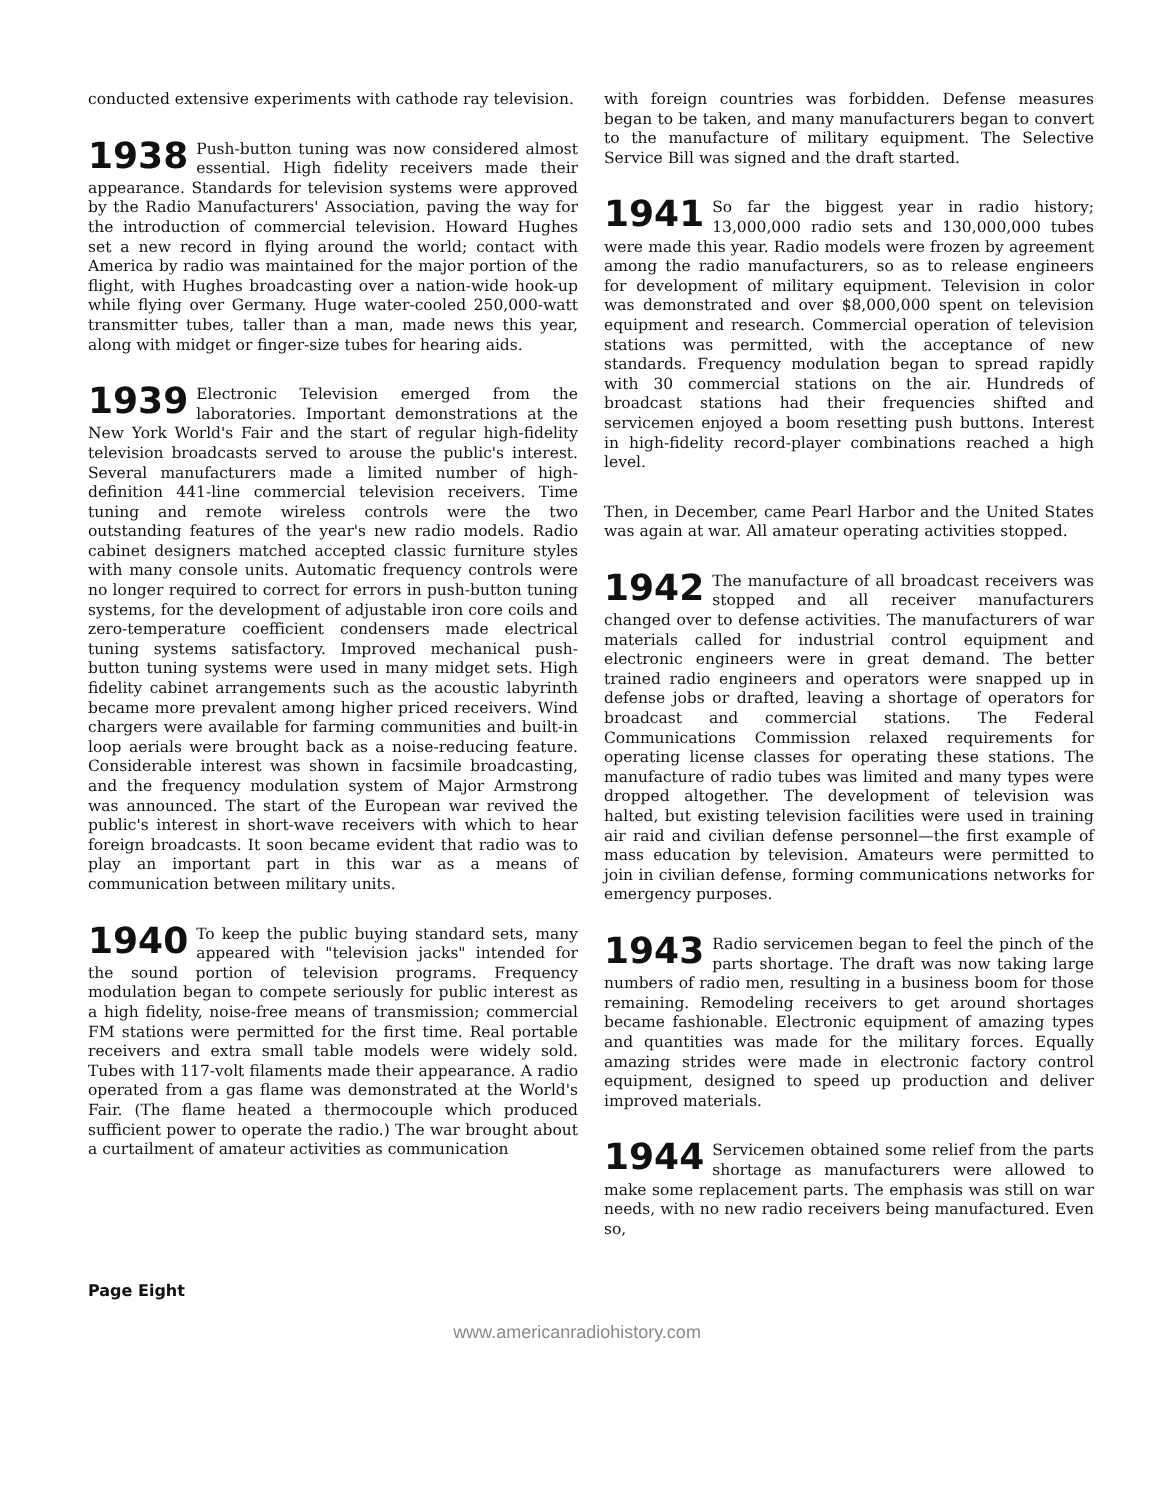conducted extensive experiments with cathode ray television.
1938 Push-button tuning was now considered almost essential. High fidelity receivers made their appearance. Standards for television systems were approved by the Radio Manufacturers' Association, paving the way for the introduction of commercial television. Howard Hughes set a new record in flying around the world; contact with America by radio was maintained for the major portion of the flight, with Hughes broadcasting over a nation-wide hook-up while flying over Germany. Huge water-cooled 250,000-watt transmitter tubes, taller than a man, made news this year, along with midget or finger-size tubes for hearing aids.
1939 Electronic Television emerged from the laboratories. Important demonstrations at the New York World's Fair and the start of regular high-fidelity television broadcasts served to arouse the public's interest. Several manufacturers made a limited number of high-definition 441-line commercial television receivers. Time tuning and remote wireless controls were the two outstanding features of the year's new radio models. Radio cabinet designers matched accepted classic furniture styles with many console units. Automatic frequency controls were no longer required to correct for errors in push-button tuning systems, for the development of adjustable iron core coils and zero-temperature coefficient condensers made electrical tuning systems satisfactory. Improved mechanical push-button tuning systems were used in many midget sets. High fidelity cabinet arrangements such as the acoustic labyrinth became more prevalent among higher priced receivers. Wind chargers were available for farming communities and built-in loop aerials were brought back as a noise-reducing feature. Considerable interest was shown in facsimile broadcasting, and the frequency modulation system of Major Armstrong was announced. The start of the European war revived the public's interest in short-wave receivers with which to hear foreign broadcasts. It soon became evident that radio was to play an important part in this war as a means of communication between military units.
1940 To keep the public buying standard sets, many appeared with "television jacks" intended for the sound portion of television programs. Frequency modulation began to compete seriously for public interest as a high fidelity, noise-free means of transmission; commercial FM stations were permitted for the first time. Real portable receivers and extra small table models were widely sold. Tubes with 117-volt filaments made their appearance. A radio operated from a gas flame was demonstrated at the World's Fair. (The flame heated a thermocouple which produced sufficient power to operate the radio.) The war brought about a curtailment of amateur activities as communication
with foreign countries was forbidden. Defense measures began to be taken, and many manufacturers began to convert to the manufacture of military equipment. The Selective Service Bill was signed and the draft started.
1941 So far the biggest year in radio history; 13,000,000 radio sets and 130,000,000 tubes were made this year. Radio models were frozen by agreement among the radio manufacturers, so as to release engineers for development of military equipment. Television in color was demonstrated and over $8,000,000 spent on television equipment and research. Commercial operation of television stations was permitted, with the acceptance of new standards. Frequency modulation began to spread rapidly with 30 commercial stations on the air. Hundreds of broadcast stations had their frequencies shifted and servicemen enjoyed a boom resetting push buttons. Interest in high-fidelity record-player combinations reached a high level.
Then, in December, came Pearl Harbor and the United States was again at war. All amateur operating activities stopped.
1942 The manufacture of all broadcast receivers was stopped and all receiver manufacturers changed over to defense activities. The manufacturers of war materials called for industrial control equipment and electronic engineers were in great demand. The better trained radio engineers and operators were snapped up in defense jobs or drafted, leaving a shortage of operators for broadcast and commercial stations. The Federal Communications Commission relaxed requirements for operating license classes for operating these stations. The manufacture of radio tubes was limited and many types were dropped altogether. The development of television was halted, but existing television facilities were used in training air raid and civilian defense personnel—the first example of mass education by television. Amateurs were permitted to join in civilian defense, forming communications networks for emergency purposes.
1943 Radio servicemen began to feel the pinch of the parts shortage. The draft was now taking large numbers of radio men, resulting in a business boom for those remaining. Remodeling receivers to get around shortages became fashionable. Electronic equipment of amazing types and quantities was made for the military forces. Equally amazing strides were made in electronic factory control equipment, designed to speed up production and deliver improved materials.
1944 Servicemen obtained some relief from the parts shortage as manufacturers were allowed to make some replacement parts. The emphasis was still on war needs, with no new radio receivers being manufactured. Even so,
Page Eight
www.americanradiohistory.com